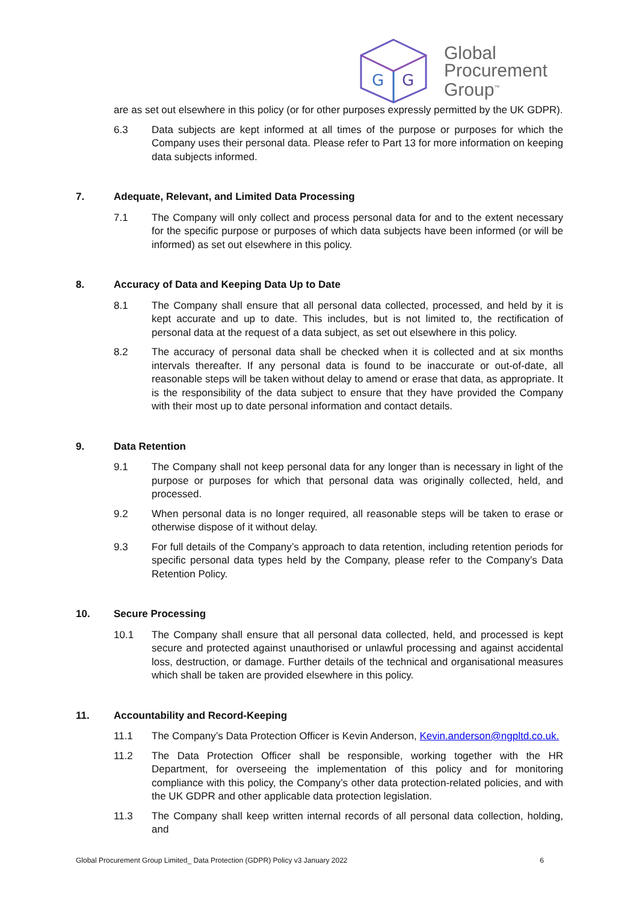G
G
Global
Procurement
Group<sup>™</sup>
are as set out elsewhere in this policy (or for other purposes expressly permitted by the UK GDPR).
6.3 Data subjects are kept informed at all times of the purpose or purposes for which the Company uses their personal data. Please refer to Part 13 for more information on keeping data subjects informed.
7. Adequate, Relevant, and Limited Data Processing
7.1 The Company will only collect and process personal data for and to the extent necessary for the specific purpose or purposes of which data subjects have been informed (or will be informed) as set out elsewhere in this policy.
8. Accuracy of Data and Keeping Data Up to Date
8.1 The Company shall ensure that all personal data collected, processed, and held by it is kept accurate and up to date. This includes, but is not limited to, the rectification of personal data at the request of a data subject, as set out elsewhere in this policy.
8.2 The accuracy of personal data shall be checked when it is collected and at six months intervals thereafter. If any personal data is found to be inaccurate or out-of-date, all reasonable steps will be taken without delay to amend or erase that data, as appropriate. It is the responsibility of the data subject to ensure that they have provided the Company with their most up to date personal information and contact details.
9. Data Retention
9.1 The Company shall not keep personal data for any longer than is necessary in light of the purpose or purposes for which that personal data was originally collected, held, and processed.
9.2 When personal data is no longer required, all reasonable steps will be taken to erase or otherwise dispose of it without delay.
9.3 For full details of the Company’s approach to data retention, including retention periods for specific personal data types held by the Company, please refer to the Company’s Data Retention Policy.
10. Secure Processing
10.1 The Company shall ensure that all personal data collected, held, and processed is kept secure and protected against unauthorised or unlawful processing and against accidental loss, destruction, or damage. Further details of the technical and organisational measures which shall be taken are provided elsewhere in this policy.
11. Accountability and Record-Keeping
11.1 The Company’s Data Protection Officer is Kevin Anderson, Kevin.anderson@ngpltd.co.uk.
11.2 The Data Protection Officer shall be responsible, working together with the HR Department, for overseeing the implementation of this policy and for monitoring compliance with this policy, the Company’s other data protection-related policies, and with the UK GDPR and other applicable data protection legislation.
11.3 The Company shall keep written internal records of all personal data collection, holding, and
Global Procurement Group Limited_ Data Protection (GDPR) Policy v3 January 2022 6